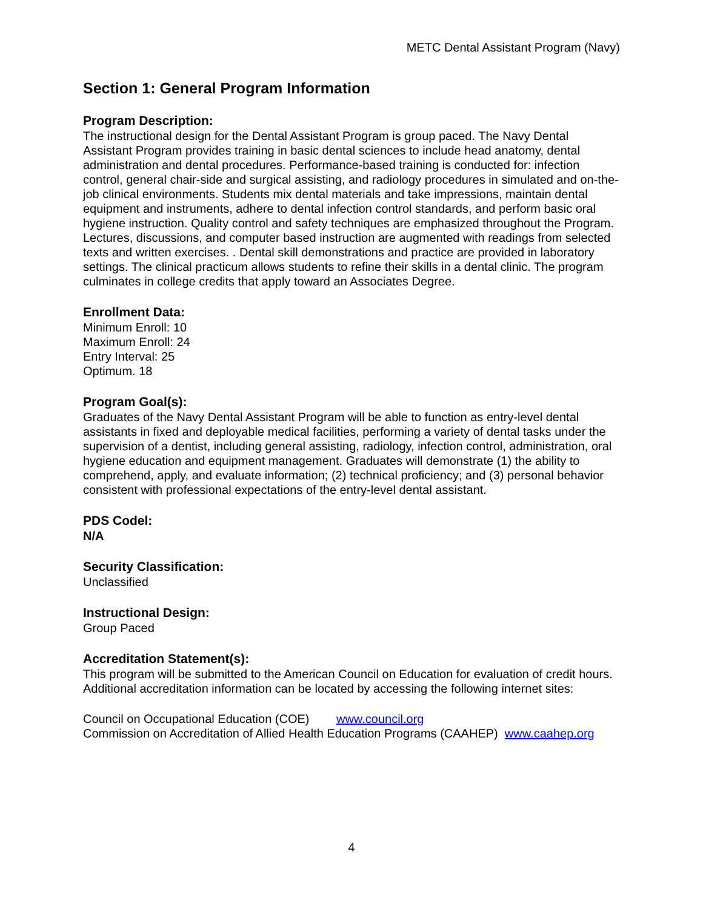METC Dental Assistant Program (Navy)
Section 1: General Program Information
Program Description:
The instructional design for the Dental Assistant Program is group paced. The Navy Dental Assistant Program provides training in basic dental sciences to include head anatomy, dental administration and dental procedures. Performance-based training is conducted for: infection control, general chair-side and surgical assisting, and radiology procedures in simulated and on-the-job clinical environments. Students mix dental materials and take impressions, maintain dental equipment and instruments, adhere to dental infection control standards, and perform basic oral hygiene instruction. Quality control and safety techniques are emphasized throughout the Program. Lectures, discussions, and computer based instruction are augmented with readings from selected texts and written exercises. . Dental skill demonstrations and practice are provided in laboratory settings. The clinical practicum allows students to refine their skills in a dental clinic. The program culminates in college credits that apply toward an Associates Degree.
Enrollment Data:
Minimum Enroll: 10
Maximum Enroll: 24
Entry Interval: 25
Optimum. 18
Program Goal(s):
Graduates of the Navy Dental Assistant Program will be able to function as entry-level dental assistants in fixed and deployable medical facilities, performing a variety of dental tasks under the supervision of a dentist, including general assisting, radiology, infection control, administration, oral hygiene education and equipment management. Graduates will demonstrate (1) the ability to comprehend, apply, and evaluate information; (2) technical proficiency; and (3) personal behavior consistent with professional expectations of the entry-level dental assistant.
PDS Codel:
N/A
Security Classification:
Unclassified
Instructional Design:
Group Paced
Accreditation Statement(s):
This program will be submitted to the American Council on Education for evaluation of credit hours. Additional accreditation information can be located by accessing the following internet sites:
Council on Occupational Education (COE) www.council.org
Commission on Accreditation of Allied Health Education Programs (CAAHEP) www.caahep.org
4